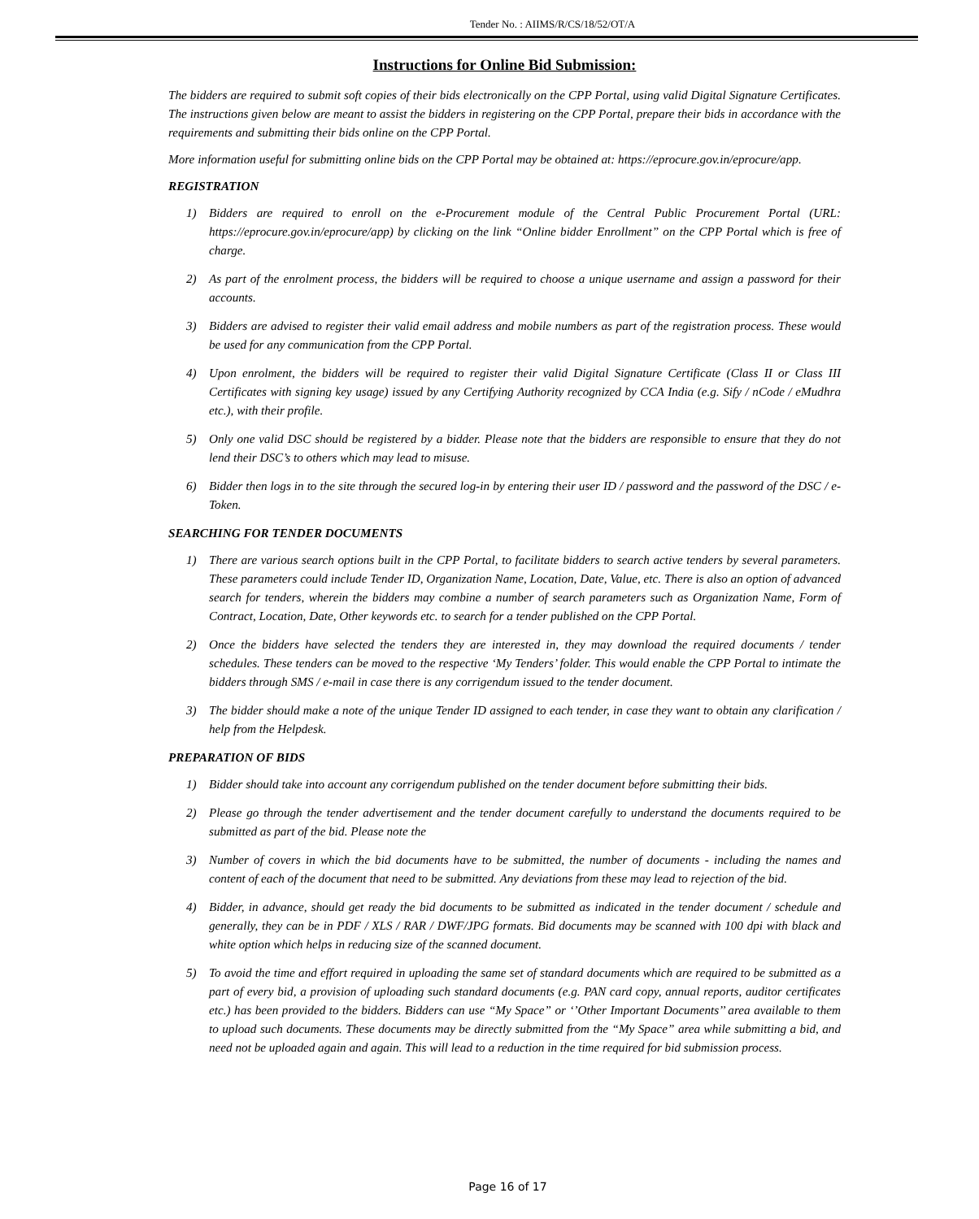Tender No. : AIIMS/R/CS/18/52/OT/A
Instructions for Online Bid Submission:
The bidders are required to submit soft copies of their bids electronically on the CPP Portal, using valid Digital Signature Certificates. The instructions given below are meant to assist the bidders in registering on the CPP Portal, prepare their bids in accordance with the requirements and submitting their bids online on the CPP Portal.
More information useful for submitting online bids on the CPP Portal may be obtained at: https://eprocure.gov.in/eprocure/app.
REGISTRATION
1) Bidders are required to enroll on the e-Procurement module of the Central Public Procurement Portal (URL: https://eprocure.gov.in/eprocure/app) by clicking on the link “Online bidder Enrollment” on the CPP Portal which is free of charge.
2) As part of the enrolment process, the bidders will be required to choose a unique username and assign a password for their accounts.
3) Bidders are advised to register their valid email address and mobile numbers as part of the registration process. These would be used for any communication from the CPP Portal.
4) Upon enrolment, the bidders will be required to register their valid Digital Signature Certificate (Class II or Class III Certificates with signing key usage) issued by any Certifying Authority recognized by CCA India (e.g. Sify / nCode / eMudhra etc.), with their profile.
5) Only one valid DSC should be registered by a bidder. Please note that the bidders are responsible to ensure that they do not lend their DSC’s to others which may lead to misuse.
6) Bidder then logs in to the site through the secured log-in by entering their user ID / password and the password of the DSC / e-Token.
SEARCHING FOR TENDER DOCUMENTS
1) There are various search options built in the CPP Portal, to facilitate bidders to search active tenders by several parameters. These parameters could include Tender ID, Organization Name, Location, Date, Value, etc. There is also an option of advanced search for tenders, wherein the bidders may combine a number of search parameters such as Organization Name, Form of Contract, Location, Date, Other keywords etc. to search for a tender published on the CPP Portal.
2) Once the bidders have selected the tenders they are interested in, they may download the required documents / tender schedules. These tenders can be moved to the respective ‘My Tenders’ folder. This would enable the CPP Portal to intimate the bidders through SMS / e-mail in case there is any corrigendum issued to the tender document.
3) The bidder should make a note of the unique Tender ID assigned to each tender, in case they want to obtain any clarification / help from the Helpdesk.
PREPARATION OF BIDS
1) Bidder should take into account any corrigendum published on the tender document before submitting their bids.
2) Please go through the tender advertisement and the tender document carefully to understand the documents required to be submitted as part of the bid. Please note the
3) Number of covers in which the bid documents have to be submitted, the number of documents - including the names and content of each of the document that need to be submitted. Any deviations from these may lead to rejection of the bid.
4) Bidder, in advance, should get ready the bid documents to be submitted as indicated in the tender document / schedule and generally, they can be in PDF / XLS / RAR / DWF/JPG formats. Bid documents may be scanned with 100 dpi with black and white option which helps in reducing size of the scanned document.
5) To avoid the time and effort required in uploading the same set of standard documents which are required to be submitted as a part of every bid, a provision of uploading such standard documents (e.g. PAN card copy, annual reports, auditor certificates etc.) has been provided to the bidders. Bidders can use “My Space” or ‘’Other Important Documents’’ area available to them to upload such documents. These documents may be directly submitted from the “My Space” area while submitting a bid, and need not be uploaded again and again. This will lead to a reduction in the time required for bid submission process.
Page 16 of 17